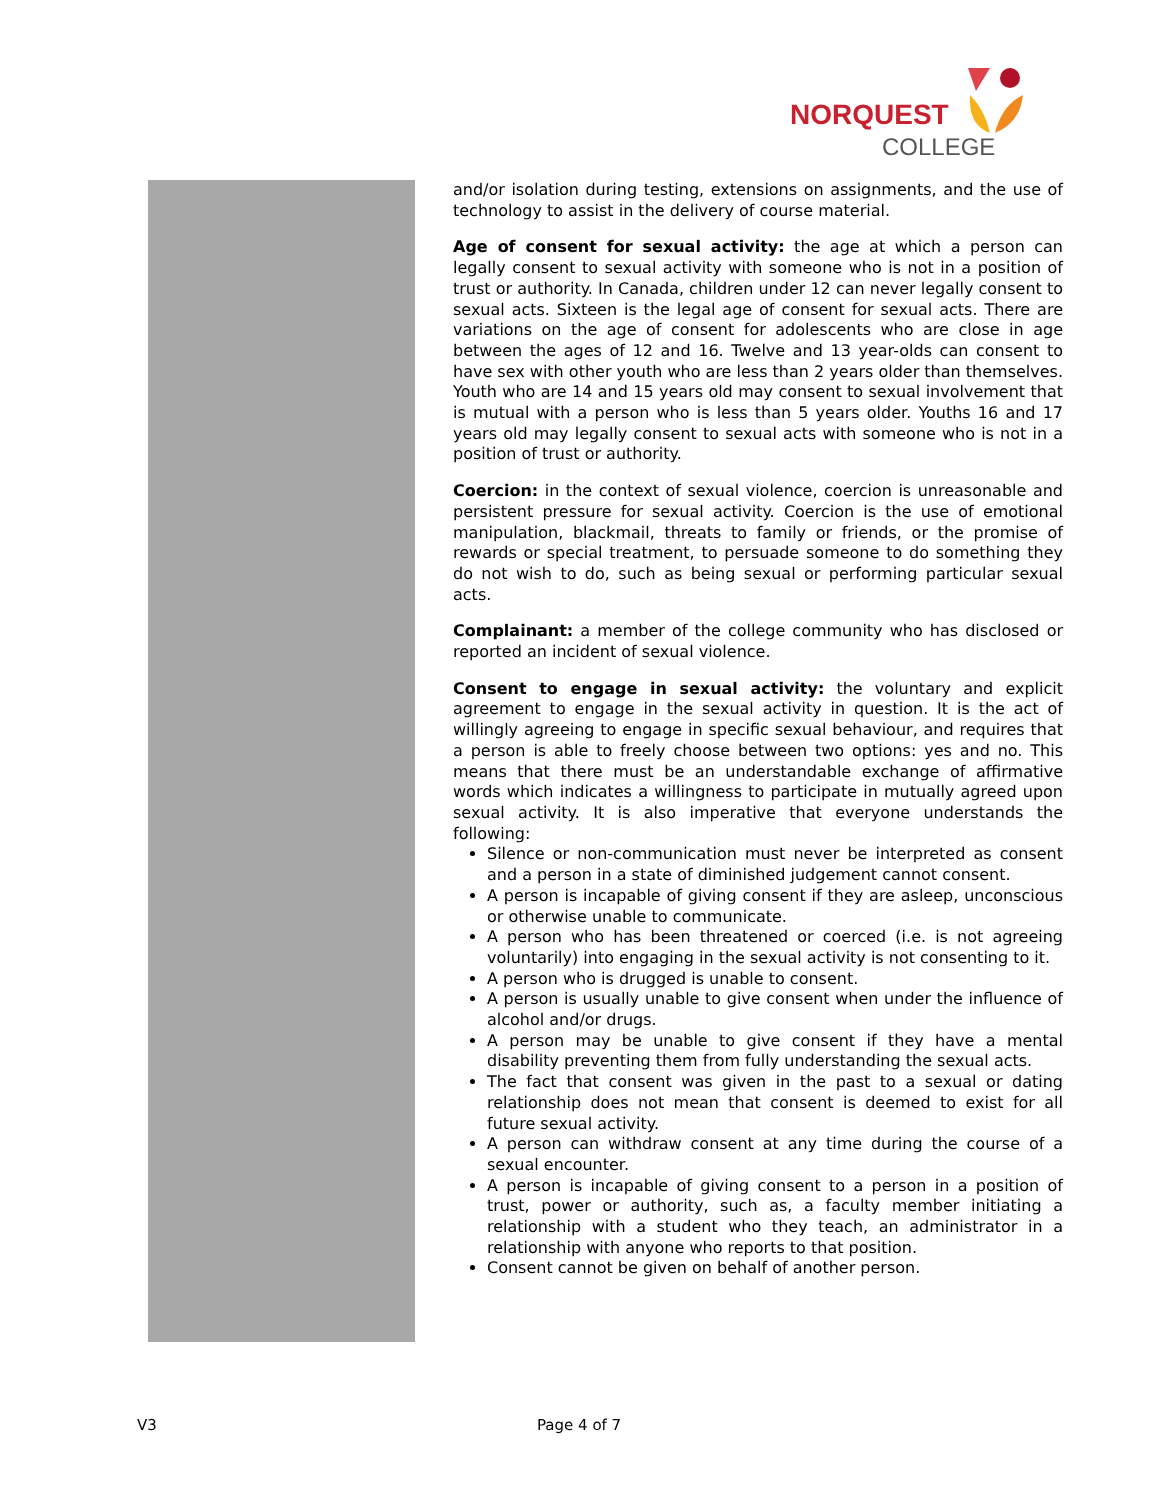NORQUEST
COLLEGE
and/or isolation during testing, extensions on assignments, and the use of technology to assist in the delivery of course material.
Age of consent for sexual activity: the age at which a person can legally consent to sexual activity with someone who is not in a position of trust or authority. In Canada, children under 12 can never legally consent to sexual acts. Sixteen is the legal age of consent for sexual acts. There are variations on the age of consent for adolescents who are close in age between the ages of 12 and 16. Twelve and 13 year-olds can consent to have sex with other youth who are less than 2 years older than themselves. Youth who are 14 and 15 years old may consent to sexual involvement that is mutual with a person who is less than 5 years older. Youths 16 and 17 years old may legally consent to sexual acts with someone who is not in a position of trust or authority.
Coercion: in the context of sexual violence, coercion is unreasonable and persistent pressure for sexual activity. Coercion is the use of emotional manipulation, blackmail, threats to family or friends, or the promise of rewards or special treatment, to persuade someone to do something they do not wish to do, such as being sexual or performing particular sexual acts.
Complainant: a member of the college community who has disclosed or reported an incident of sexual violence.
Consent to engage in sexual activity: the voluntary and explicit agreement to engage in the sexual activity in question. It is the act of willingly agreeing to engage in specific sexual behaviour, and requires that a person is able to freely choose between two options: yes and no. This means that there must be an understandable exchange of affirmative words which indicates a willingness to participate in mutually agreed upon sexual activity. It is also imperative that everyone understands the following:
Silence or non-communication must never be interpreted as consent and a person in a state of diminished judgement cannot consent.
A person is incapable of giving consent if they are asleep, unconscious or otherwise unable to communicate.
A person who has been threatened or coerced (i.e. is not agreeing voluntarily) into engaging in the sexual activity is not consenting to it.
A person who is drugged is unable to consent.
A person is usually unable to give consent when under the influence of alcohol and/or drugs.
A person may be unable to give consent if they have a mental disability preventing them from fully understanding the sexual acts.
The fact that consent was given in the past to a sexual or dating relationship does not mean that consent is deemed to exist for all future sexual activity.
A person can withdraw consent at any time during the course of a sexual encounter.
A person is incapable of giving consent to a person in a position of trust, power or authority, such as, a faculty member initiating a relationship with a student who they teach, an administrator in a relationship with anyone who reports to that position.
Consent cannot be given on behalf of another person.
V3 Page 4 of 7